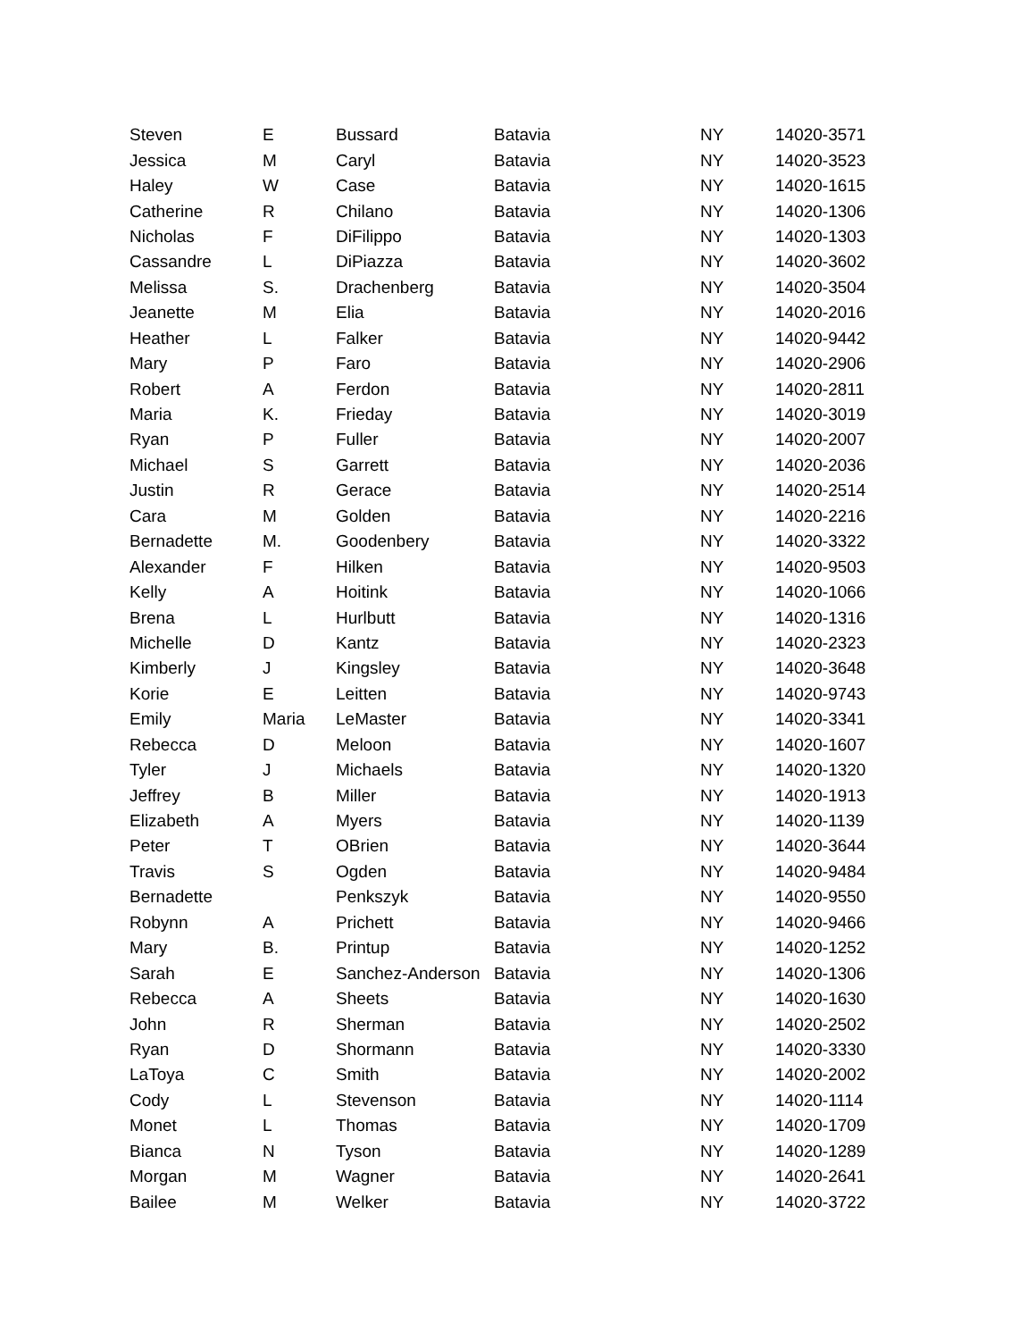| Steven | E | Bussard | Batavia | NY | 14020-3571 |
| Jessica | M | Caryl | Batavia | NY | 14020-3523 |
| Haley | W | Case | Batavia | NY | 14020-1615 |
| Catherine | R | Chilano | Batavia | NY | 14020-1306 |
| Nicholas | F | DiFilippo | Batavia | NY | 14020-1303 |
| Cassandre | L | DiPiazza | Batavia | NY | 14020-3602 |
| Melissa | S. | Drachenberg | Batavia | NY | 14020-3504 |
| Jeanette | M | Elia | Batavia | NY | 14020-2016 |
| Heather | L | Falker | Batavia | NY | 14020-9442 |
| Mary | P | Faro | Batavia | NY | 14020-2906 |
| Robert | A | Ferdon | Batavia | NY | 14020-2811 |
| Maria | K. | Frieday | Batavia | NY | 14020-3019 |
| Ryan | P | Fuller | Batavia | NY | 14020-2007 |
| Michael | S | Garrett | Batavia | NY | 14020-2036 |
| Justin | R | Gerace | Batavia | NY | 14020-2514 |
| Cara | M | Golden | Batavia | NY | 14020-2216 |
| Bernadette | M. | Goodenbery | Batavia | NY | 14020-3322 |
| Alexander | F | Hilken | Batavia | NY | 14020-9503 |
| Kelly | A | Hoitink | Batavia | NY | 14020-1066 |
| Brena | L | Hurlbutt | Batavia | NY | 14020-1316 |
| Michelle | D | Kantz | Batavia | NY | 14020-2323 |
| Kimberly | J | Kingsley | Batavia | NY | 14020-3648 |
| Korie | E | Leitten | Batavia | NY | 14020-9743 |
| Emily | Maria | LeMaster | Batavia | NY | 14020-3341 |
| Rebecca | D | Meloon | Batavia | NY | 14020-1607 |
| Tyler | J | Michaels | Batavia | NY | 14020-1320 |
| Jeffrey | B | Miller | Batavia | NY | 14020-1913 |
| Elizabeth | A | Myers | Batavia | NY | 14020-1139 |
| Peter | T | OBrien | Batavia | NY | 14020-3644 |
| Travis | S | Ogden | Batavia | NY | 14020-9484 |
| Bernadette | | Penkszyk | Batavia | NY | 14020-9550 |
| Robynn | A | Prichett | Batavia | NY | 14020-9466 |
| Mary | B. | Printup | Batavia | NY | 14020-1252 |
| Sarah | E | Sanchez-Anderson | Batavia | NY | 14020-1306 |
| Rebecca | A | Sheets | Batavia | NY | 14020-1630 |
| John | R | Sherman | Batavia | NY | 14020-2502 |
| Ryan | D | Shormann | Batavia | NY | 14020-3330 |
| LaToya | C | Smith | Batavia | NY | 14020-2002 |
| Cody | L | Stevenson | Batavia | NY | 14020-1114 |
| Monet | L | Thomas | Batavia | NY | 14020-1709 |
| Bianca | N | Tyson | Batavia | NY | 14020-1289 |
| Morgan | M | Wagner | Batavia | NY | 14020-2641 |
| Bailee | M | Welker | Batavia | NY | 14020-3722 |